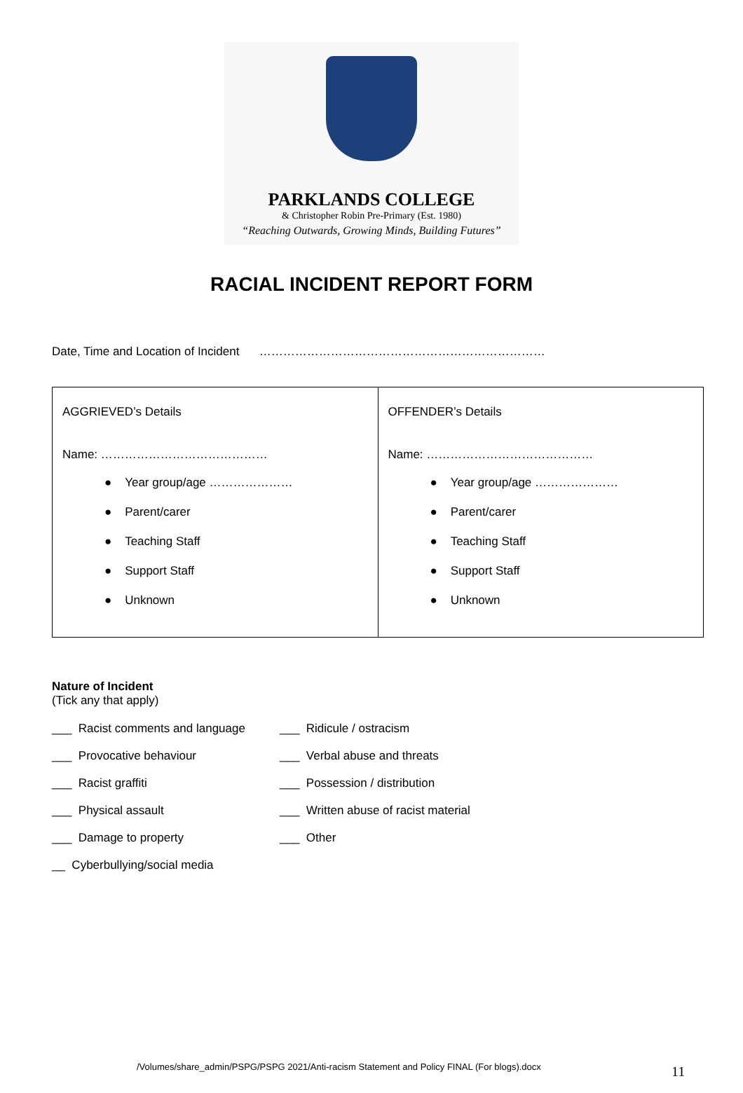PARKLANDS COLLEGE
& Christopher Robin Pre-Primary (Est. 1980)
“Reaching Outwards, Growing Minds, Building Futures”
RACIAL INCIDENT REPORT FORM
Date, Time and Location of Incident ………………………………………………………………
| AGGRIEVED’s Details Name: …………………………………… ● Year group/age ………………… ● Parent/carer ● Teaching Staff ● Support Staff ● Unknown | OFFENDER’s Details Name: …………………………………… ● Year group/age ………………… ● Parent/carer ● Teaching Staff ● Support Staff ● Unknown |
Nature of Incident
(Tick any that apply)
___ Racist comments and language
___ Ridicule / ostracism
___ Provocative behaviour
___ Verbal abuse and threats
___ Racist graffiti
___ Possession / distribution
___ Physical assault
___ Written abuse of racist material
___ Damage to property
___ Other
__ Cyberbullying/social media
/Volumes/share_admin/PSPG/PSPG 2021/Anti-racism Statement and Policy FINAL (For blogs).docx
11